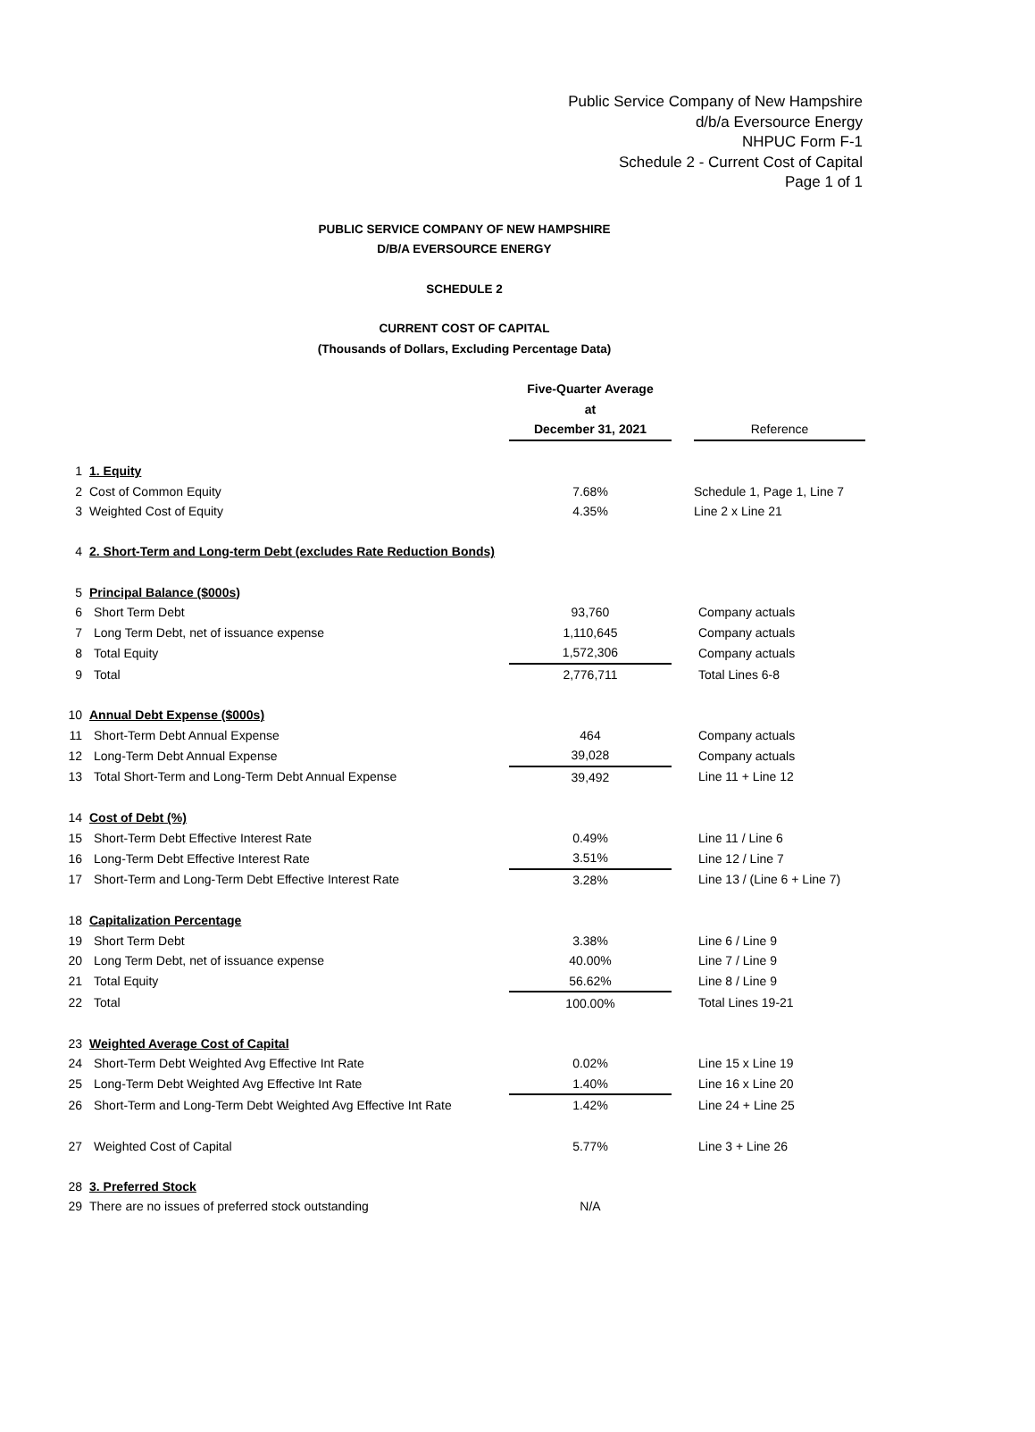Public Service Company of New Hampshire
d/b/a Eversource Energy
NHPUC Form F-1
Schedule 2 - Current Cost of Capital
Page 1 of 1
PUBLIC SERVICE COMPANY OF NEW HAMPSHIRE
D/B/A EVERSOURCE ENERGY
SCHEDULE 2
CURRENT COST OF CAPITAL
(Thousands of Dollars, Excluding Percentage Data)
| | | Five-Quarter Average | | |
| | | at | | |
| | | December 31, 2021 | | Reference |
| 1 | 1. Equity | | | |
| 2 | Cost of Common Equity | 7.68% | | Schedule 1, Page 1, Line 7 |
| 3 | Weighted Cost of Equity | 4.35% | | Line 2 x Line 21 |
| 4 | 2. Short-Term and Long-term Debt (excludes Rate Reduction Bonds) | | | |
| 5 | Principal Balance ($000s) | | | |
| 6 | Short Term Debt | 93,760 | | Company actuals |
| 7 | Long Term Debt, net of issuance expense | 1,110,645 | | Company actuals |
| 8 | Total Equity | 1,572,306 | | Company actuals |
| 9 | Total | 2,776,711 | | Total Lines 6-8 |
| 10 | Annual Debt Expense ($000s) | | | |
| 11 | Short-Term Debt Annual Expense | 464 | | Company actuals |
| 12 | Long-Term Debt Annual Expense | 39,028 | | Company actuals |
| 13 | Total Short-Term and Long-Term Debt Annual Expense | 39,492 | | Line 11 + Line 12 |
| 14 | Cost of Debt (%) | | | |
| 15 | Short-Term Debt Effective Interest Rate | 0.49% | | Line 11 / Line 6 |
| 16 | Long-Term Debt Effective Interest Rate | 3.51% | | Line 12 / Line 7 |
| 17 | Short-Term and Long-Term Debt Effective Interest Rate | 3.28% | | Line 13 / (Line 6 + Line 7) |
| 18 | Capitalization Percentage | | | |
| 19 | Short Term Debt | 3.38% | | Line 6 / Line 9 |
| 20 | Long Term Debt, net of issuance expense | 40.00% | | Line 7 / Line 9 |
| 21 | Total Equity | 56.62% | | Line 8 / Line 9 |
| 22 | Total | 100.00% | | Total Lines 19-21 |
| 23 | Weighted Average Cost of Capital | | | |
| 24 | Short-Term Debt Weighted Avg Effective Int Rate | 0.02% | | Line 15 x Line 19 |
| 25 | Long-Term Debt Weighted Avg Effective Int Rate | 1.40% | | Line 16 x Line 20 |
| 26 | Short-Term and Long-Term Debt Weighted Avg Effective Int Rate | 1.42% | | Line 24 + Line 25 |
| 27 | Weighted Cost of Capital | 5.77% | | Line 3 + Line 26 |
| 28 | 3. Preferred Stock | | | |
| 29 | There are no issues of preferred stock outstanding | N/A | | |